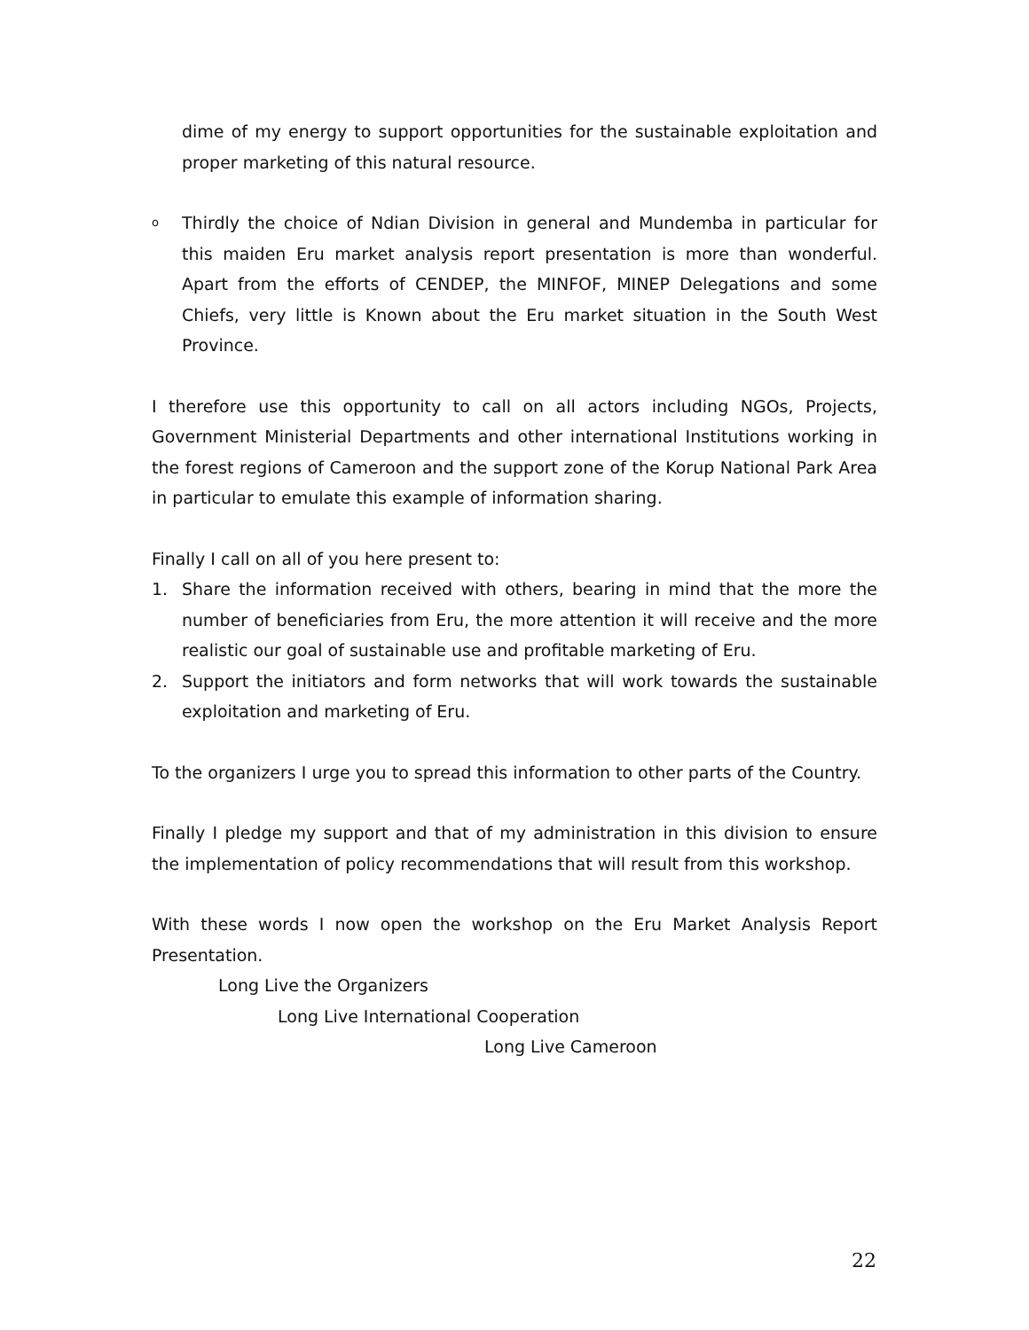dime of my energy to support opportunities for the sustainable exploitation and proper marketing of this natural resource.
o Thirdly the choice of Ndian Division in general and Mundemba in particular for this maiden Eru market analysis report presentation is more than wonderful. Apart from the efforts of CENDEP, the MINFOF, MINEP Delegations and some Chiefs, very little is Known about the Eru market situation in the South West Province.
I therefore use this opportunity to call on all actors including NGOs, Projects, Government Ministerial Departments and other international Institutions working in the forest regions of Cameroon and the support zone of the Korup National Park Area in particular to emulate this example of information sharing.
Finally I call on all of you here present to:
1. Share the information received with others, bearing in mind that the more the number of beneficiaries from Eru, the more attention it will receive and the more realistic our goal of sustainable use and profitable marketing of Eru.
2. Support the initiators and form networks that will work towards the sustainable exploitation and marketing of Eru.
To the organizers I urge you to spread this information to other parts of the Country.
Finally I pledge my support and that of my administration in this division to ensure the implementation of policy recommendations that will result from this workshop.
With these words I now open the workshop on the Eru Market Analysis Report Presentation.
Long Live the Organizers
Long Live International Cooperation
Long Live Cameroon
22